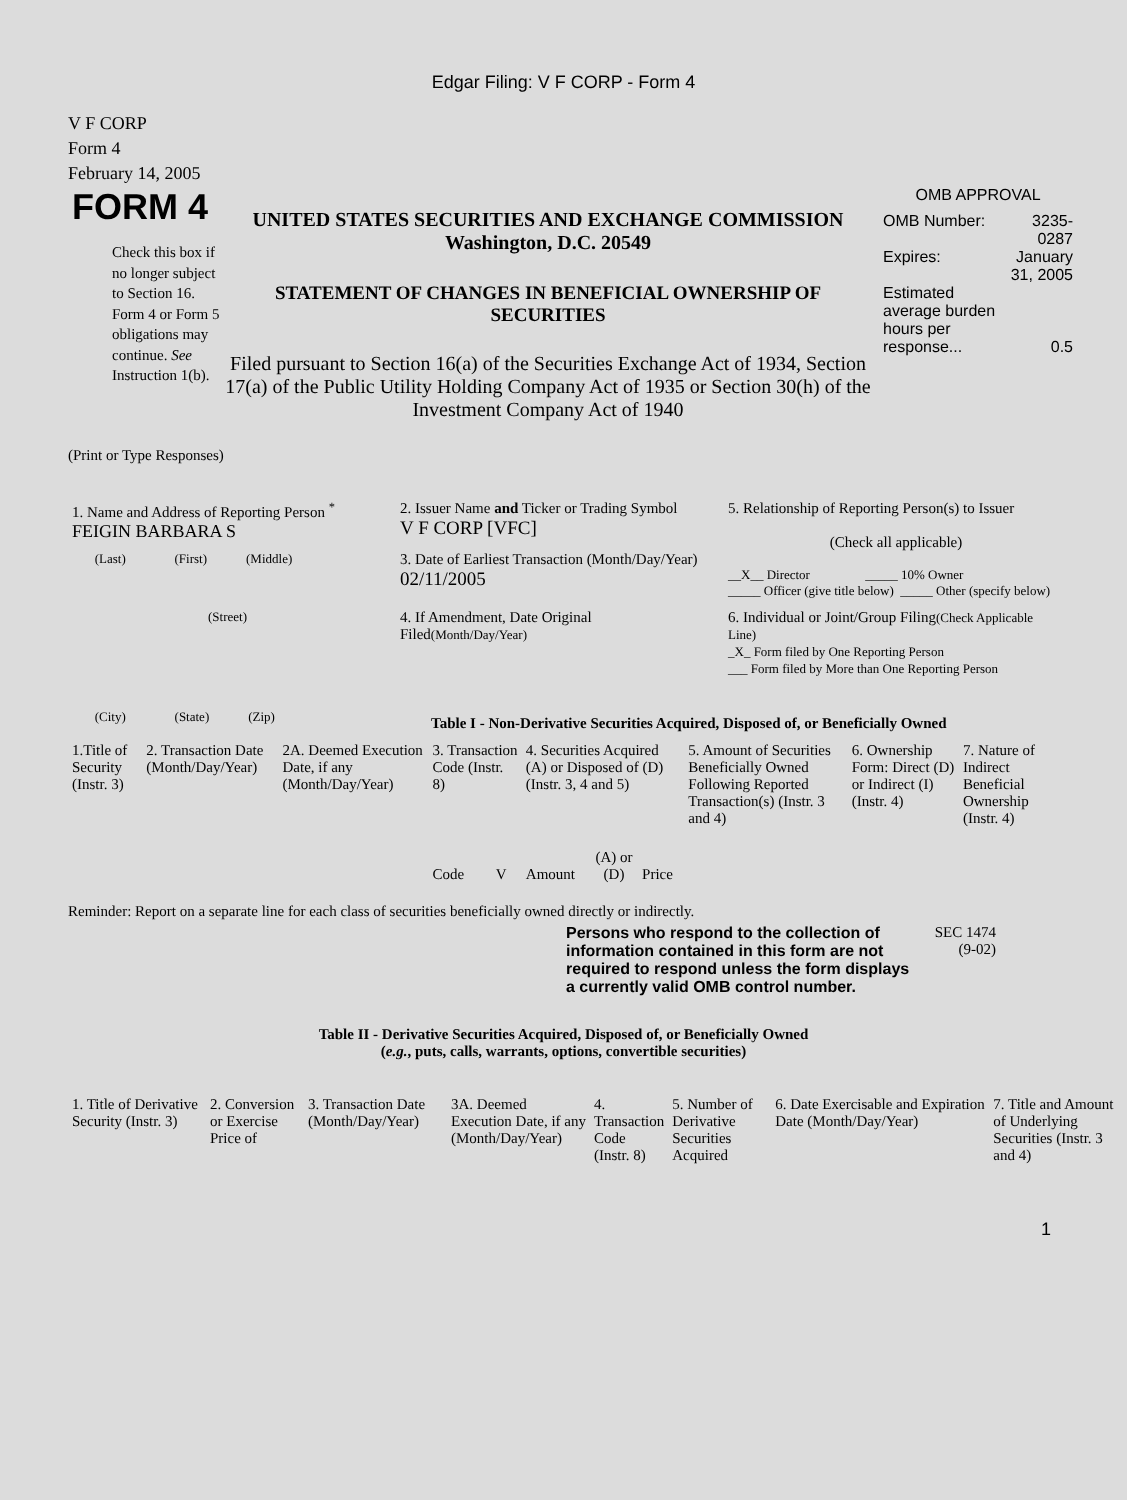Edgar Filing: V F CORP - Form 4
V F CORP
Form 4
February 14, 2005
FORM 4
Check this box if no longer subject to Section 16. Form 4 or Form 5 obligations may continue. See Instruction 1(b).
UNITED STATES SECURITIES AND EXCHANGE COMMISSION
Washington, D.C. 20549
STATEMENT OF CHANGES IN BENEFICIAL OWNERSHIP OF SECURITIES
Filed pursuant to Section 16(a) of the Securities Exchange Act of 1934, Section 17(a) of the Public Utility Holding Company Act of 1935 or Section 30(h) of the Investment Company Act of 1940
OMB APPROVAL
| OMB Number: | 3235-0287 |
| Expires: | January 31, 2005 |
| Estimated average burden hours per response... | 0.5 |
(Print or Type Responses)
| 1. Name and Address of Reporting Person <sup>*</sup> FEIGIN BARBARA S | 2. Issuer Name and Ticker or Trading Symbol V F CORP [VFC] | 5. Relationship of Reporting Person(s) to Issuer (Check all applicable) |
| (Last) (First) (Middle) | 3. Date of Earliest Transaction (Month/Day/Year) 02/11/2005 | __X__ Director _____ 10% Owner _____ Officer (give title below) _____ Other (specify below) |
| (Street) | 4. If Amendment, Date Original Filed (Month/Day/Year) | 6. Individual or Joint/Group Filing (Check Applicable Line) _X_ Form filed by One Reporting Person ___ Form filed by More than One Reporting Person |
| (City) (State) (Zip) | Table I - Non-Derivative Securities Acquired, Disposed of, or Beneficially Owned | |
| 1.Title of Security (Instr. 3) | 2. Transaction Date (Month/Day/Year) | 2A. Deemed Execution Date, if any (Month/Day/Year) | 3. Transaction Code (Instr. 8) | | 4. Securities Acquired (A) or Disposed of (D) (Instr. 3, 4 and 5) | | | 5. Amount of Securities Beneficially Owned Following Reported Transaction(s) (Instr. 3 and 4) | 6. Ownership Form: Direct (D) or Indirect (I) (Instr. 4) | 7. Nature of Indirect Beneficial Ownership (Instr. 4) |
| | | | Code | V | Amount | (A) or (D) | Price | | | |
Reminder: Report on a separate line for each class of securities beneficially owned directly or indirectly.
Persons who respond to the collection of information contained in this form are not required to respond unless the form displays a currently valid OMB control number.
SEC 1474
(9-02)
Table II - Derivative Securities Acquired, Disposed of, or Beneficially Owned
(e.g., puts, calls, warrants, options, convertible securities)
| 1. Title of Derivative Security (Instr. 3) | 2. Conversion or Exercise Price of | 3. Transaction Date (Month/Day/Year) | 3A. Deemed Execution Date, if any (Month/Day/Year) | 4. Transaction Code (Instr. 8) | 5. Number of Derivative Securities Acquired | 6. Date Exercisable and Expiration Date (Month/Day/Year) | 7. Title and Amount of Underlying Securities (Instr. 3 and 4) |
1